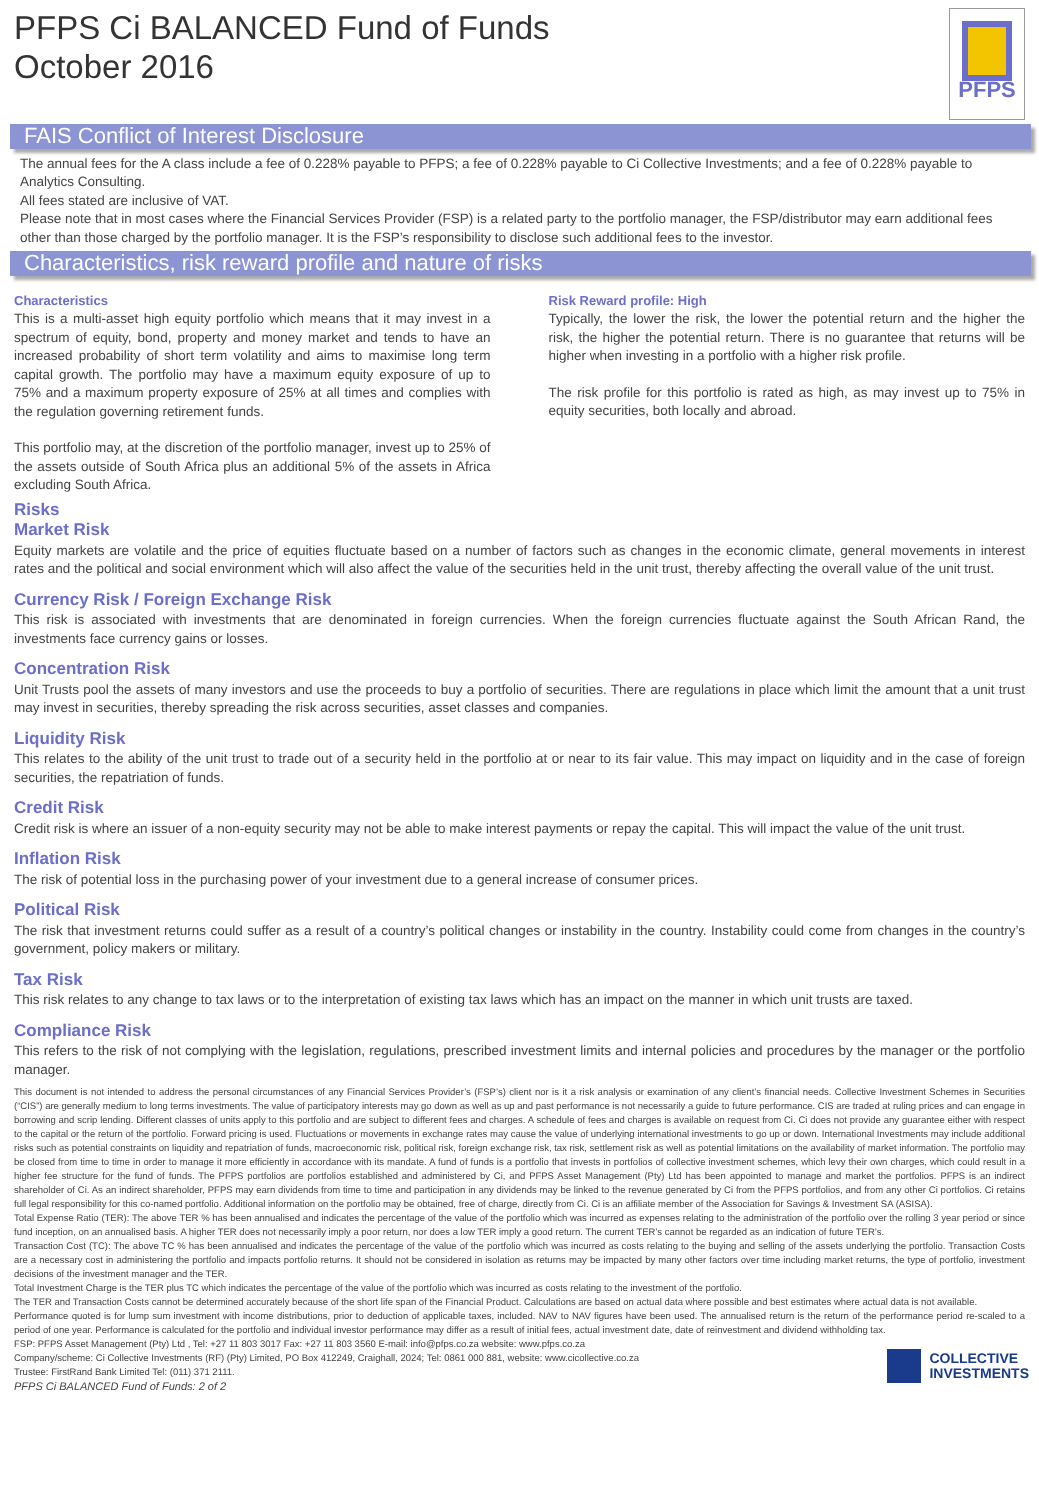PFPS Ci BALANCED Fund of Funds
October 2016
PFPS
FAIS Conflict of Interest Disclosure
The annual fees for the A class include a fee of 0.228% payable to PFPS; a fee of 0.228% payable to Ci Collective Investments; and a fee of 0.228% payable to Analytics Consulting.
All fees stated are inclusive of VAT.
Please note that in most cases where the Financial Services Provider (FSP) is a related party to the portfolio manager, the FSP/distributor may earn additional fees other than those charged by the portfolio manager. It is the FSP’s responsibility to disclose such additional fees to the investor.
Characteristics, risk reward profile and nature of risks
Characteristics
This is a multi-asset high equity portfolio which means that it may invest in a spectrum of equity, bond, property and money market and tends to have an increased probability of short term volatility and aims to maximise long term capital growth. The portfolio may have a maximum equity exposure of up to 75% and a maximum property exposure of 25% at all times and complies with the regulation governing retirement funds.
This portfolio may, at the discretion of the portfolio manager, invest up to 25% of the assets outside of South Africa plus an additional 5% of the assets in Africa excluding South Africa.
Risk Reward profile: High
Typically, the lower the risk, the lower the potential return and the higher the risk, the higher the potential return. There is no guarantee that returns will be higher when investing in a portfolio with a higher risk profile.
The risk profile for this portfolio is rated as high, as may invest up to 75% in equity securities, both locally and abroad.
Risks
Market Risk
Equity markets are volatile and the price of equities fluctuate based on a number of factors such as changes in the economic climate, general movements in interest rates and the political and social environment which will also affect the value of the securities held in the unit trust, thereby affecting the overall value of the unit trust.
Currency Risk / Foreign Exchange Risk
This risk is associated with investments that are denominated in foreign currencies. When the foreign currencies fluctuate against the South African Rand, the investments face currency gains or losses.
Concentration Risk
Unit Trusts pool the assets of many investors and use the proceeds to buy a portfolio of securities. There are regulations in place which limit the amount that a unit trust may invest in securities, thereby spreading the risk across securities, asset classes and companies.
Liquidity Risk
This relates to the ability of the unit trust to trade out of a security held in the portfolio at or near to its fair value. This may impact on liquidity and in the case of foreign securities, the repatriation of funds.
Credit Risk
Credit risk is where an issuer of a non-equity security may not be able to make interest payments or repay the capital. This will impact the value of the unit trust.
Inflation Risk
The risk of potential loss in the purchasing power of your investment due to a general increase of consumer prices.
Political Risk
The risk that investment returns could suffer as a result of a country’s political changes or instability in the country. Instability could come from changes in the country’s government, policy makers or military.
Tax Risk
This risk relates to any change to tax laws or to the interpretation of existing tax laws which has an impact on the manner in which unit trusts are taxed.
Compliance Risk
This refers to the risk of not complying with the legislation, regulations, prescribed investment limits and internal policies and procedures by the manager or the portfolio manager.
This document is not intended to address the personal circumstances of any Financial Services Provider’s (FSP’s) client nor is it a risk analysis or examination of any client’s financial needs. Collective Investment Schemes in Securities (“CIS”) are generally medium to long terms investments. The value of participatory interests may go down as well as up and past performance is not necessarily a guide to future performance. CIS are traded at ruling prices and can engage in borrowing and scrip lending. Different classes of units apply to this portfolio and are subject to different fees and charges. A schedule of fees and charges is available on request from Ci. Ci does not provide any guarantee either with respect to the capital or the return of the portfolio. Forward pricing is used. Fluctuations or movements in exchange rates may cause the value of underlying international investments to go up or down. International Investments may include additional risks such as potential constraints on liquidity and repatriation of funds, macroeconomic risk, political risk, foreign exchange risk, tax risk, settlement risk as well as potential limitations on the availability of market information. The portfolio may be closed from time to time in order to manage it more efficiently in accordance with its mandate. A fund of funds is a portfolio that invests in portfolios of collective investment schemes, which levy their own charges, which could result in a higher fee structure for the fund of funds. The PFPS portfolios are portfolios established and administered by Ci, and PFPS Asset Management (Pty) Ltd has been appointed to manage and market the portfolios. PFPS is an indirect shareholder of Ci. As an indirect shareholder, PFPS may earn dividends from time to time and participation in any dividends may be linked to the revenue generated by Ci from the PFPS portfolios, and from any other Ci portfolios. Ci retains full legal responsibility for this co-named portfolio. Additional information on the portfolio may be obtained, free of charge, directly from Ci. Ci is an affiliate member of the Association for Savings & Investment SA (ASISA).
Total Expense Ratio (TER): The above TER % has been annualised and indicates the percentage of the value of the portfolio which was incurred as expenses relating to the administration of the portfolio over the rolling 3 year period or since fund inception, on an annualised basis. A higher TER does not necessarily imply a poor return, nor does a low TER imply a good return. The current TER’s cannot be regarded as an indication of future TER’s.
Transaction Cost (TC): The above TC % has been annualised and indicates the percentage of the value of the portfolio which was incurred as costs relating to the buying and selling of the assets underlying the portfolio. Transaction Costs are a necessary cost in administering the portfolio and impacts portfolio returns. It should not be considered in isolation as returns may be impacted by many other factors over time including market returns, the type of portfolio, investment decisions of the investment manager and the TER.
Total Investment Charge is the TER plus TC which indicates the percentage of the value of the portfolio which was incurred as costs relating to the investment of the portfolio.
The TER and Transaction Costs cannot be determined accurately because of the short life span of the Financial Product. Calculations are based on actual data where possible and best estimates where actual data is not available.
Performance quoted is for lump sum investment with income distributions, prior to deduction of applicable taxes, included. NAV to NAV figures have been used. The annualised return is the return of the performance period re-scaled to a period of one year. Performance is calculated for the portfolio and individual investor performance may differ as a result of initial fees, actual investment date, date of reinvestment and dividend withholding tax.
FSP: PFPS Asset Management (Pty) Ltd , Tel: +27 11 803 3017 Fax: +27 11 803 3560 E-mail: info@pfps.co.za website: www.pfps.co.za
Company/scheme: Ci Collective Investments (RF) (Pty) Limited, PO Box 412249, Craighall, 2024; Tel: 0861 000 881, website: www.cicollective.co.za
Trustee: FirstRand Bank Limited Tel: (011) 371 2111.
PFPS Ci BALANCED Fund of Funds: 2 of 2
COLLECTIVE
INVESTMENTS